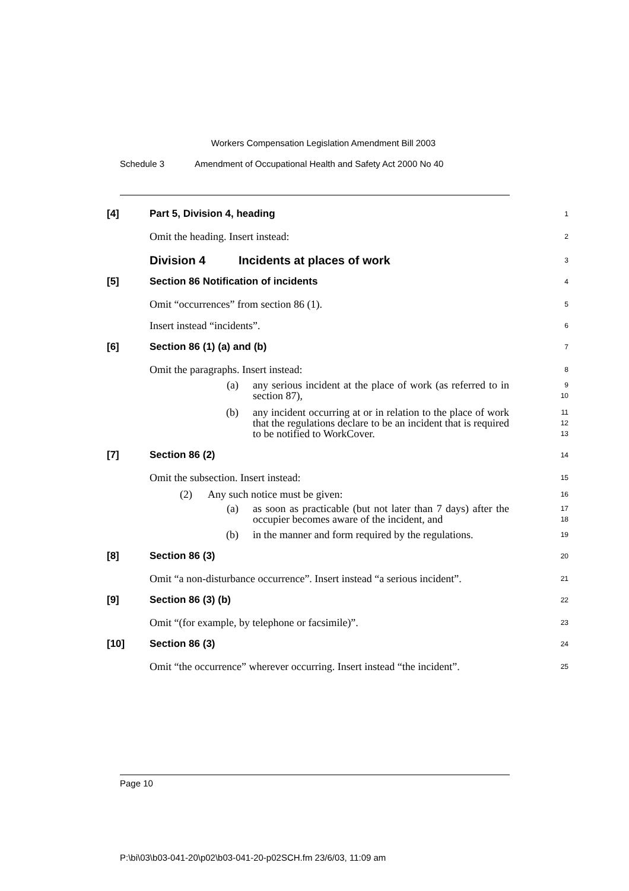Workers Compensation Legislation Amendment Bill 2003
Schedule 3 Amendment of Occupational Health and Safety Act 2000 No 40
[4] Part 5, Division 4, heading
1
Omit the heading. Insert instead:
2
Division 4 Incidents at places of work
3
[5] Section 86 Notification of incidents
4
Omit “occurrences” from section 86 (1).
5
Insert instead “incidents”.
6
[6] Section 86 (1) (a) and (b)
7
Omit the paragraphs. Insert instead:
8
(a) any serious incident at the place of work (as referred to in section 87),
9
10
(b) any incident occurring at or in relation to the place of work that the regulations declare to be an incident that is required to be notified to WorkCover.
11
12
13
[7] Section 86 (2)
14
Omit the subsection. Insert instead:
15
(2) Any such notice must be given:
16
(a) as soon as practicable (but not later than 7 days) after the occupier becomes aware of the incident, and
17
18
(b) in the manner and form required by the regulations.
19
[8] Section 86 (3)
20
Omit “a non-disturbance occurrence”. Insert instead “a serious incident”.
21
[9] Section 86 (3) (b)
22
Omit “(for example, by telephone or facsimile)”.
23
[10] Section 86 (3)
24
Omit “the occurrence” wherever occurring. Insert instead “the incident”.
25
Page 10
P:\bi\03\b03-041-20\p02\b03-041-20-p02SCH.fm 23/6/03, 11:09 am